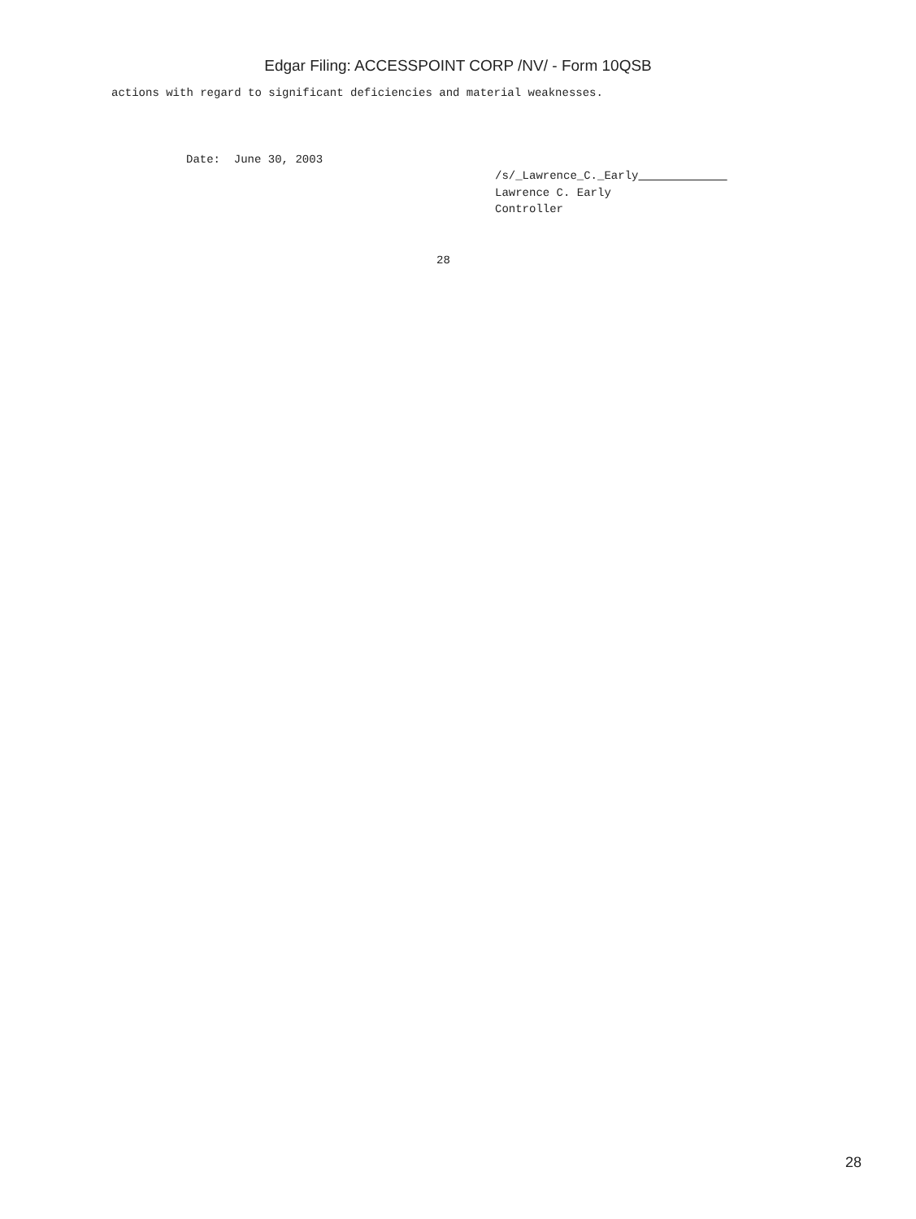Edgar Filing: ACCESSPOINT CORP /NV/ - Form 10QSB
actions with regard to significant deficiencies and material weaknesses.
Date:  June 30, 2003
/s/_Lawrence_C._Early             
Lawrence C. Early
Controller
28
28